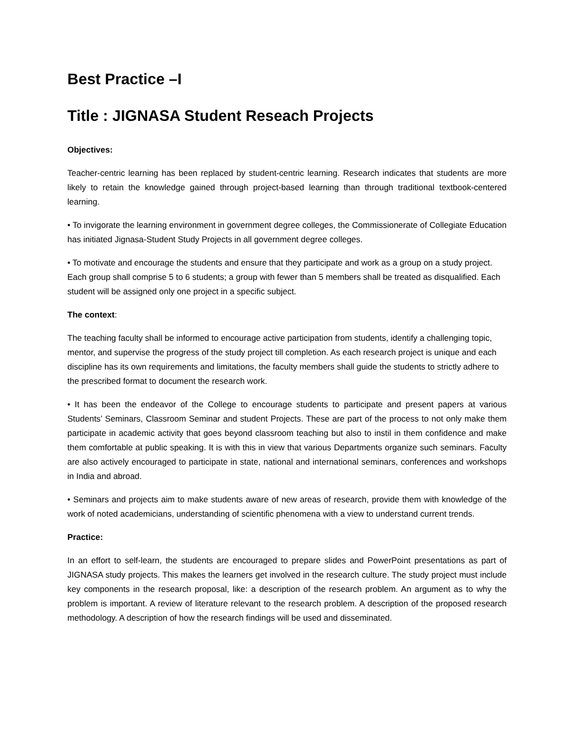Best Practice –I
Title : JIGNASA Student Reseach Projects
Objectives:
Teacher-centric learning has been replaced by student-centric learning. Research indicates that students are more likely to retain the knowledge gained through project-based learning than through traditional textbook-centered learning.
• To invigorate the learning environment in government degree colleges, the Commissionerate of Collegiate Education has initiated Jignasa-Student Study Projects in all government degree colleges.
• To motivate and encourage the students and ensure that they participate and work as a group on a study project. Each group shall comprise 5 to 6 students; a group with fewer than 5 members shall be treated as disqualified. Each student will be assigned only one project in a specific subject.
The context:
The teaching faculty shall be informed to encourage active participation from students, identify a challenging topic, mentor, and supervise the progress of the study project till completion. As each research project is unique and each discipline has its own requirements and limitations, the faculty members shall guide the students to strictly adhere to the prescribed format to document the research work.
• It has been the endeavor of the College to encourage students to participate and present papers at various Students’ Seminars, Classroom Seminar and student Projects. These are part of the process to not only make them participate in academic activity that goes beyond classroom teaching but also to instil in them confidence and make them comfortable at public speaking. It is with this in view that various Departments organize such seminars. Faculty are also actively encouraged to participate in state, national and international seminars, conferences and workshops in India and abroad.
• Seminars and projects aim to make students aware of new areas of research, provide them with knowledge of the work of noted academicians, understanding of scientific phenomena with a view to understand current trends.
Practice:
In an effort to self-learn, the students are encouraged to prepare slides and PowerPoint presentations as part of JIGNASA study projects. This makes the learners get involved in the research culture. The study project must include key components in the research proposal, like: a description of the research problem. An argument as to why the problem is important. A review of literature relevant to the research problem. A description of the proposed research methodology. A description of how the research findings will be used and disseminated.